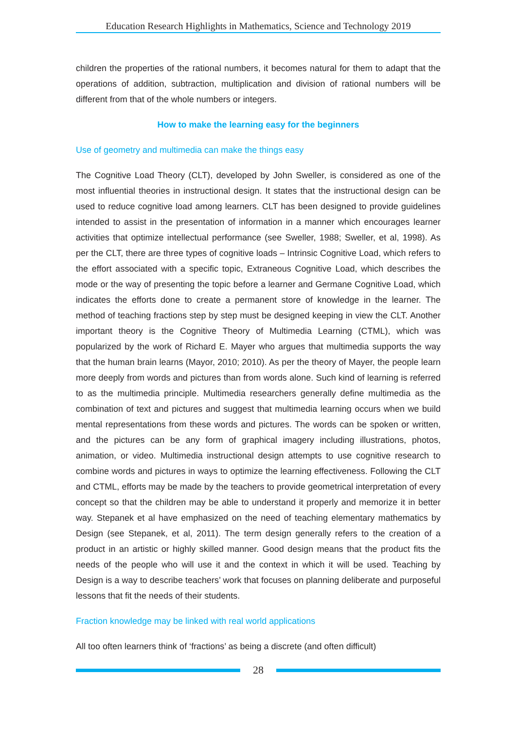Education Research Highlights in Mathematics, Science and Technology 2019
children the properties of the rational numbers, it becomes natural for them to adapt that the operations of addition, subtraction, multiplication and division of rational numbers will be different from that of the whole numbers or integers.
How to make the learning easy for the beginners
Use of geometry and multimedia can make the things easy
The Cognitive Load Theory (CLT), developed by John Sweller, is considered as one of the most influential theories in instructional design. It states that the instructional design can be used to reduce cognitive load among learners. CLT has been designed to provide guidelines intended to assist in the presentation of information in a manner which encourages learner activities that optimize intellectual performance (see Sweller, 1988; Sweller, et al, 1998). As per the CLT, there are three types of cognitive loads – Intrinsic Cognitive Load, which refers to the effort associated with a specific topic, Extraneous Cognitive Load, which describes the mode or the way of presenting the topic before a learner and Germane Cognitive Load, which indicates the efforts done to create a permanent store of knowledge in the learner. The method of teaching fractions step by step must be designed keeping in view the CLT. Another important theory is the Cognitive Theory of Multimedia Learning (CTML), which was popularized by the work of Richard E. Mayer who argues that multimedia supports the way that the human brain learns (Mayor, 2010; 2010). As per the theory of Mayer, the people learn more deeply from words and pictures than from words alone. Such kind of learning is referred to as the multimedia principle. Multimedia researchers generally define multimedia as the combination of text and pictures and suggest that multimedia learning occurs when we build mental representations from these words and pictures. The words can be spoken or written, and the pictures can be any form of graphical imagery including illustrations, photos, animation, or video. Multimedia instructional design attempts to use cognitive research to combine words and pictures in ways to optimize the learning effectiveness. Following the CLT and CTML, efforts may be made by the teachers to provide geometrical interpretation of every concept so that the children may be able to understand it properly and memorize it in better way. Stepanek et al have emphasized on the need of teaching elementary mathematics by Design (see Stepanek, et al, 2011). The term design generally refers to the creation of a product in an artistic or highly skilled manner. Good design means that the product fits the needs of the people who will use it and the context in which it will be used. Teaching by Design is a way to describe teachers’ work that focuses on planning deliberate and purposeful lessons that fit the needs of their students.
Fraction knowledge may be linked with real world applications
All too often learners think of ‘fractions’ as being a discrete (and often difficult)
28